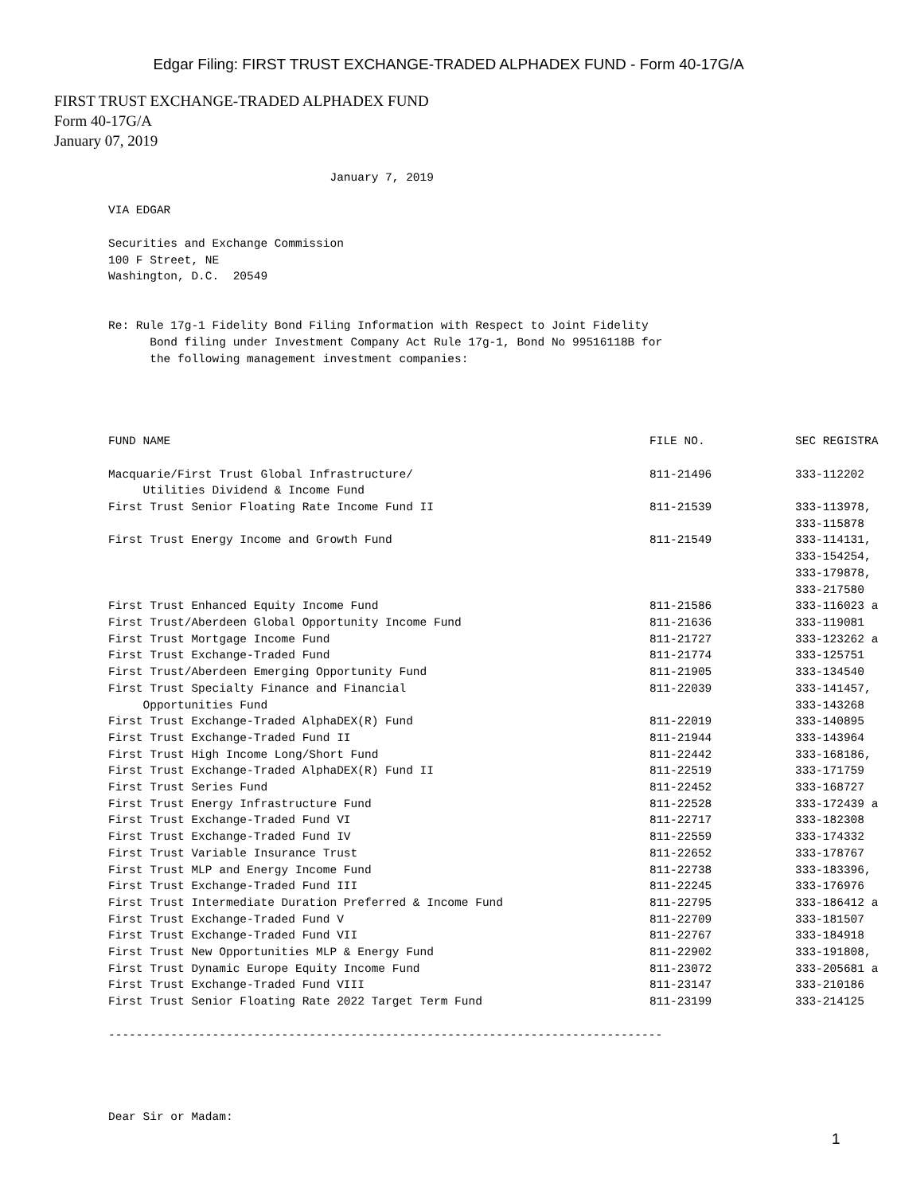Edgar Filing: FIRST TRUST EXCHANGE-TRADED ALPHADEX FUND - Form 40-17G/A
FIRST TRUST EXCHANGE-TRADED ALPHADEX FUND
Form 40-17G/A
January 07, 2019
January 7, 2019 VIA EDGAR Securities and Exchange Commission 100 F Street, NE Washington, D.C. 20549 Re: Rule 17g-1 Fidelity Bond Filing Information with Respect to Joint Fidelity Bond filing under Investment Company Act Rule 17g-1, Bond No 99516118B for the following management investment companies:
| FUND NAME | FILE NO. | SEC REGISTRA |
| --- | --- | --- |
| Macquarie/First Trust Global Infrastructure/ Utilities Dividend & Income Fund | 811-21496 | 333-112202 |
| First Trust Senior Floating Rate Income Fund II | 811-21539 | 333-113978, 333-115878 |
| First Trust Energy Income and Growth Fund | 811-21549 | 333-114131, 333-154254, 333-179878, 333-217580 |
| First Trust Enhanced Equity Income Fund | 811-21586 | 333-116023 a |
| First Trust/Aberdeen Global Opportunity Income Fund | 811-21636 | 333-119081 |
| First Trust Mortgage Income Fund | 811-21727 | 333-123262 a |
| First Trust Exchange-Traded Fund | 811-21774 | 333-125751 |
| First Trust/Aberdeen Emerging Opportunity Fund | 811-21905 | 333-134540 |
| First Trust Specialty Finance and Financial Opportunities Fund | 811-22039 | 333-141457, 333-143268 |
| First Trust Exchange-Traded AlphaDEX(R) Fund | 811-22019 | 333-140895 |
| First Trust Exchange-Traded Fund II | 811-21944 | 333-143964 |
| First Trust High Income Long/Short Fund | 811-22442 | 333-168186, |
| First Trust Exchange-Traded AlphaDEX(R) Fund II | 811-22519 | 333-171759 |
| First Trust Series Fund | 811-22452 | 333-168727 |
| First Trust Energy Infrastructure Fund | 811-22528 | 333-172439 a |
| First Trust Exchange-Traded Fund VI | 811-22717 | 333-182308 |
| First Trust Exchange-Traded Fund IV | 811-22559 | 333-174332 |
| First Trust Variable Insurance Trust | 811-22652 | 333-178767 |
| First Trust MLP and Energy Income Fund | 811-22738 | 333-183396, |
| First Trust Exchange-Traded Fund III | 811-22245 | 333-176976 |
| First Trust Intermediate Duration Preferred & Income Fund | 811-22795 | 333-186412 a |
| First Trust Exchange-Traded Fund V | 811-22709 | 333-181507 |
| First Trust Exchange-Traded Fund VII | 811-22767 | 333-184918 |
| First Trust New Opportunities MLP & Energy Fund | 811-22902 | 333-191808, |
| First Trust Dynamic Europe Equity Income Fund | 811-23072 | 333-205681 a |
| First Trust Exchange-Traded Fund VIII | 811-23147 | 333-210186 |
| First Trust Senior Floating Rate 2022 Target Term Fund | 811-23199 | 333-214125 |
-------------------------------------------------------------------------------- Dear Sir or Madam:
1